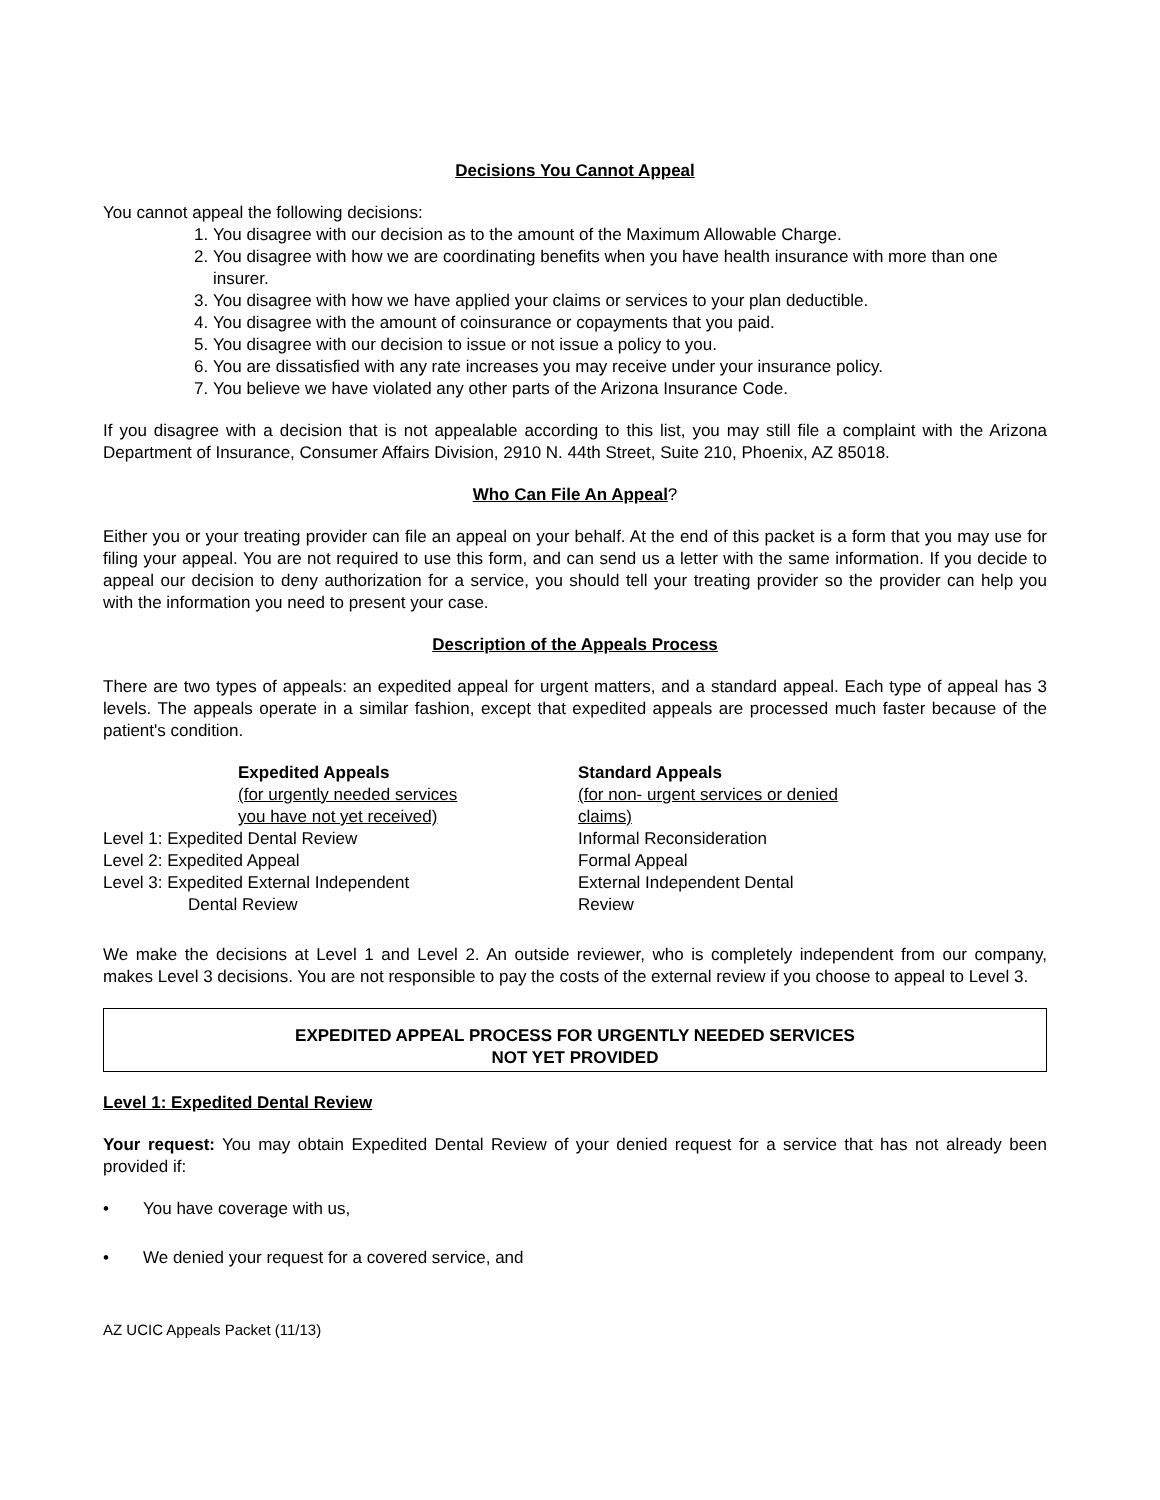Decisions You Cannot Appeal
You cannot appeal the following decisions:
1. You disagree with our decision as to the amount of the Maximum Allowable Charge.
2. You disagree with how we are coordinating benefits when you have health insurance with more than one insurer.
3. You disagree with how we have applied your claims or services to your plan deductible.
4. You disagree with the amount of coinsurance or copayments that you paid.
5. You disagree with our decision to issue or not issue a policy to you.
6. You are dissatisfied with any rate increases you may receive under your insurance policy.
7. You believe we have violated any other parts of the Arizona Insurance Code.
If you disagree with a decision that is not appealable according to this list, you may still file a complaint with the Arizona Department of Insurance, Consumer Affairs Division, 2910 N. 44th Street, Suite 210, Phoenix, AZ 85018.
Who Can File An Appeal?
Either you or your treating provider can file an appeal on your behalf. At the end of this packet is a form that you may use for filing your appeal. You are not required to use this form, and can send us a letter with the same information. If you decide to appeal our decision to deny authorization for a service, you should tell your treating provider so the provider can help you with the information you need to present your case.
Description of the Appeals Process
There are two types of appeals: an expedited appeal for urgent matters, and a standard appeal. Each type of appeal has 3 levels. The appeals operate in a similar fashion, except that expedited appeals are processed much faster because of the patient's condition.
| | Expedited Appeals | Standard Appeals |
| | (for urgently needed services you have not yet received) | (for non- urgent services or denied claims) |
| Level 1: Expedited Dental Review | | Informal Reconsideration |
| Level 2: Expedited Appeal | | Formal Appeal |
| Level 3: Expedited External Independent Dental Review | | External Independent Dental Review |
We make the decisions at Level 1 and Level 2. An outside reviewer, who is completely independent from our company, makes Level 3 decisions. You are not responsible to pay the costs of the external review if you choose to appeal to Level 3.
EXPEDITED APPEAL PROCESS FOR URGENTLY NEEDED SERVICES
NOT YET PROVIDED
Level 1: Expedited Dental Review
Your request: You may obtain Expedited Dental Review of your denied request for a service that has not already been provided if:
• You have coverage with us,
• We denied your request for a covered service, and
AZ UCIC Appeals Packet (11/13)